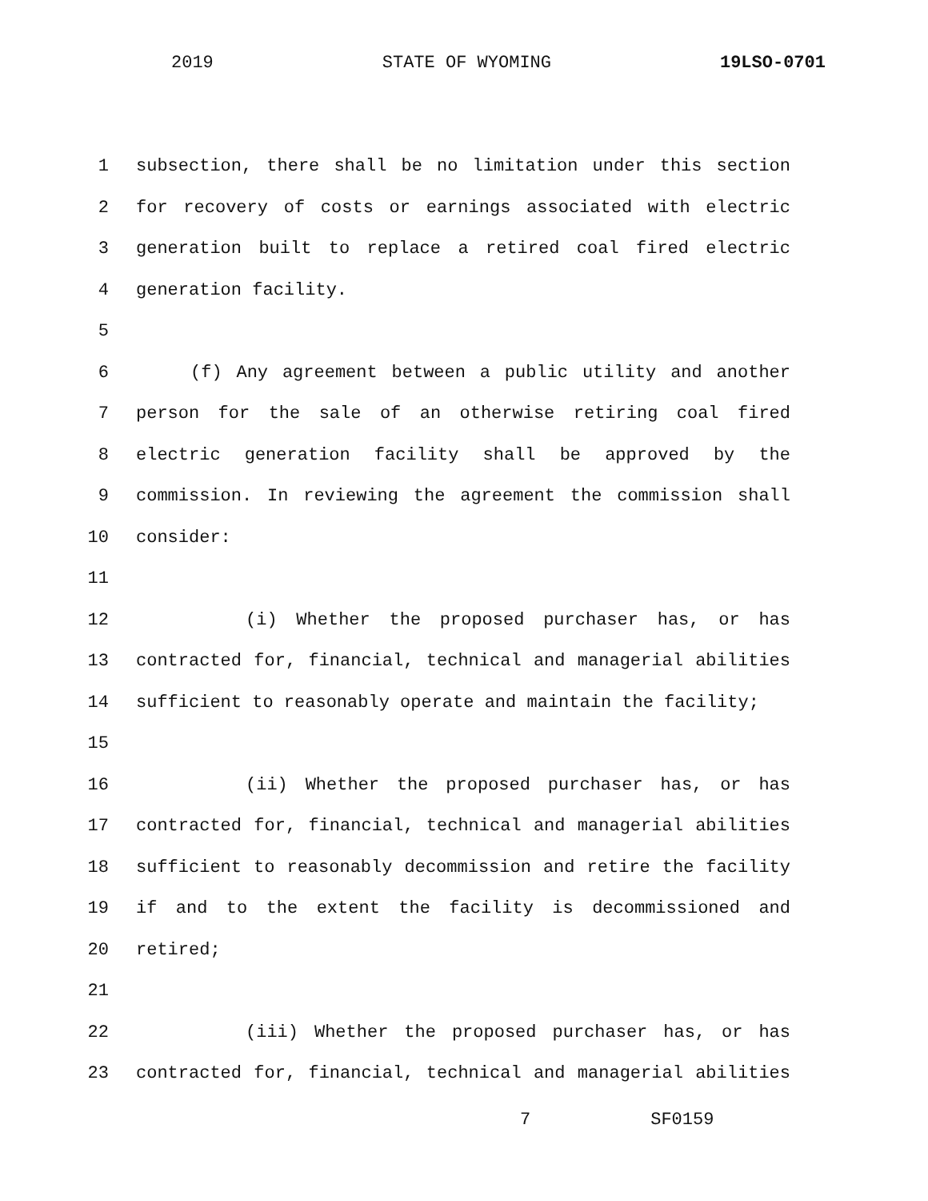2019 STATE OF WYOMING 19LSO-0701
1 subsection, there shall be no limitation under this section
2 for recovery of costs or earnings associated with electric
3 generation built to replace a retired coal fired electric
4 generation facility.
5
6 (f) Any agreement between a public utility and another
7 person for the sale of an otherwise retiring coal fired
8 electric generation facility shall be approved by the
9 commission. In reviewing the agreement the commission shall
10 consider:
11
12 (i) Whether the proposed purchaser has, or has
13 contracted for, financial, technical and managerial abilities
14 sufficient to reasonably operate and maintain the facility;
15
16 (ii) Whether the proposed purchaser has, or has
17 contracted for, financial, technical and managerial abilities
18 sufficient to reasonably decommission and retire the facility
19 if and to the extent the facility is decommissioned and
20 retired;
21
22 (iii) Whether the proposed purchaser has, or has
23 contracted for, financial, technical and managerial abilities
7 SF0159